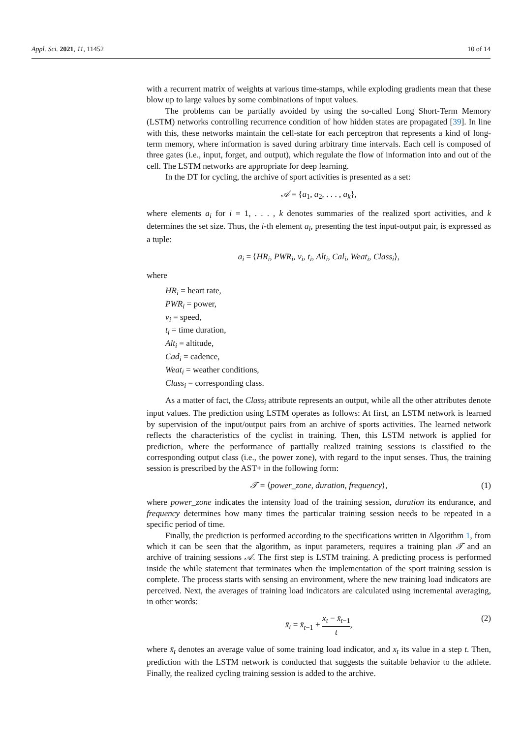Appl. Sci. 2021, 11, 11452 10 of 14
with a recurrent matrix of weights at various time-stamps, while exploding gradients mean that these blow up to large values by some combinations of input values.
The problems can be partially avoided by using the so-called Long Short-Term Memory (LSTM) networks controlling recurrence condition of how hidden states are propagated [39]. In line with this, these networks maintain the cell-state for each perceptron that represents a kind of long-term memory, where information is saved during arbitrary time intervals. Each cell is composed of three gates (i.e., input, forget, and output), which regulate the flow of information into and out of the cell. The LSTM networks are appropriate for deep learning.
In the DT for cycling, the archive of sport activities is presented as a set:
𝒜 = {a<sub>1</sub>, a<sub>2</sub>, . . . , a<sub>k</sub>},
where elements a<sub>i</sub> for i = 1, . . . , k denotes summaries of the realized sport activities, and k determines the set size. Thus, the i-th element a<sub>i</sub>, presenting the test input-output pair, is expressed as a tuple:
a<sub>i</sub> = ⟨HR<sub>i</sub>, PWR<sub>i</sub>, v<sub>i</sub>, t<sub>i</sub>, Alt<sub>i</sub>, Cal<sub>i</sub>, Weat<sub>i</sub>, Class<sub>i</sub>⟩,
where
HR<sub>i</sub> = heart rate,
PWR<sub>i</sub> = power,
v<sub>i</sub> = speed,
t<sub>i</sub> = time duration,
Alt<sub>i</sub> = altitude,
Cad<sub>i</sub> = cadence,
Weat<sub>i</sub> = weather conditions,
Class<sub>i</sub> = corresponding class.
As a matter of fact, the Class<sub>i</sub> attribute represents an output, while all the other attributes denote input values. The prediction using LSTM operates as follows: At first, an LSTM network is learned by supervision of the input/output pairs from an archive of sports activities. The learned network reflects the characteristics of the cyclist in training. Then, this LSTM network is applied for prediction, where the performance of partially realized training sessions is classified to the corresponding output class (i.e., the power zone), with regard to the input senses. Thus, the training session is prescribed by the AST+ in the following form:
𝒯 = ⟨power_zone, duration, frequency⟩, (1)
where power_zone indicates the intensity load of the training session, duration its endurance, and frequency determines how many times the particular training session needs to be repeated in a specific period of time.
Finally, the prediction is performed according to the specifications written in Algorithm 1, from which it can be seen that the algorithm, as input parameters, requires a training plan 𝒯 and an archive of training sessions 𝒜. The first step is LSTM training. A predicting process is performed inside the while statement that terminates when the implementation of the sport training session is complete. The process starts with sensing an environment, where the new training load indicators are perceived. Next, the averages of training load indicators are calculated using incremental averaging, in other words:
x̄<sub>t</sub> = x̄<sub>t−1</sub> + x<sub>t</sub> − x̄<sub>t−1</sub> t,
(2)
where x̄<sub>t</sub> denotes an average value of some training load indicator, and x<sub>t</sub> its value in a step t. Then, prediction with the LSTM network is conducted that suggests the suitable behavior to the athlete. Finally, the realized cycling training session is added to the archive.